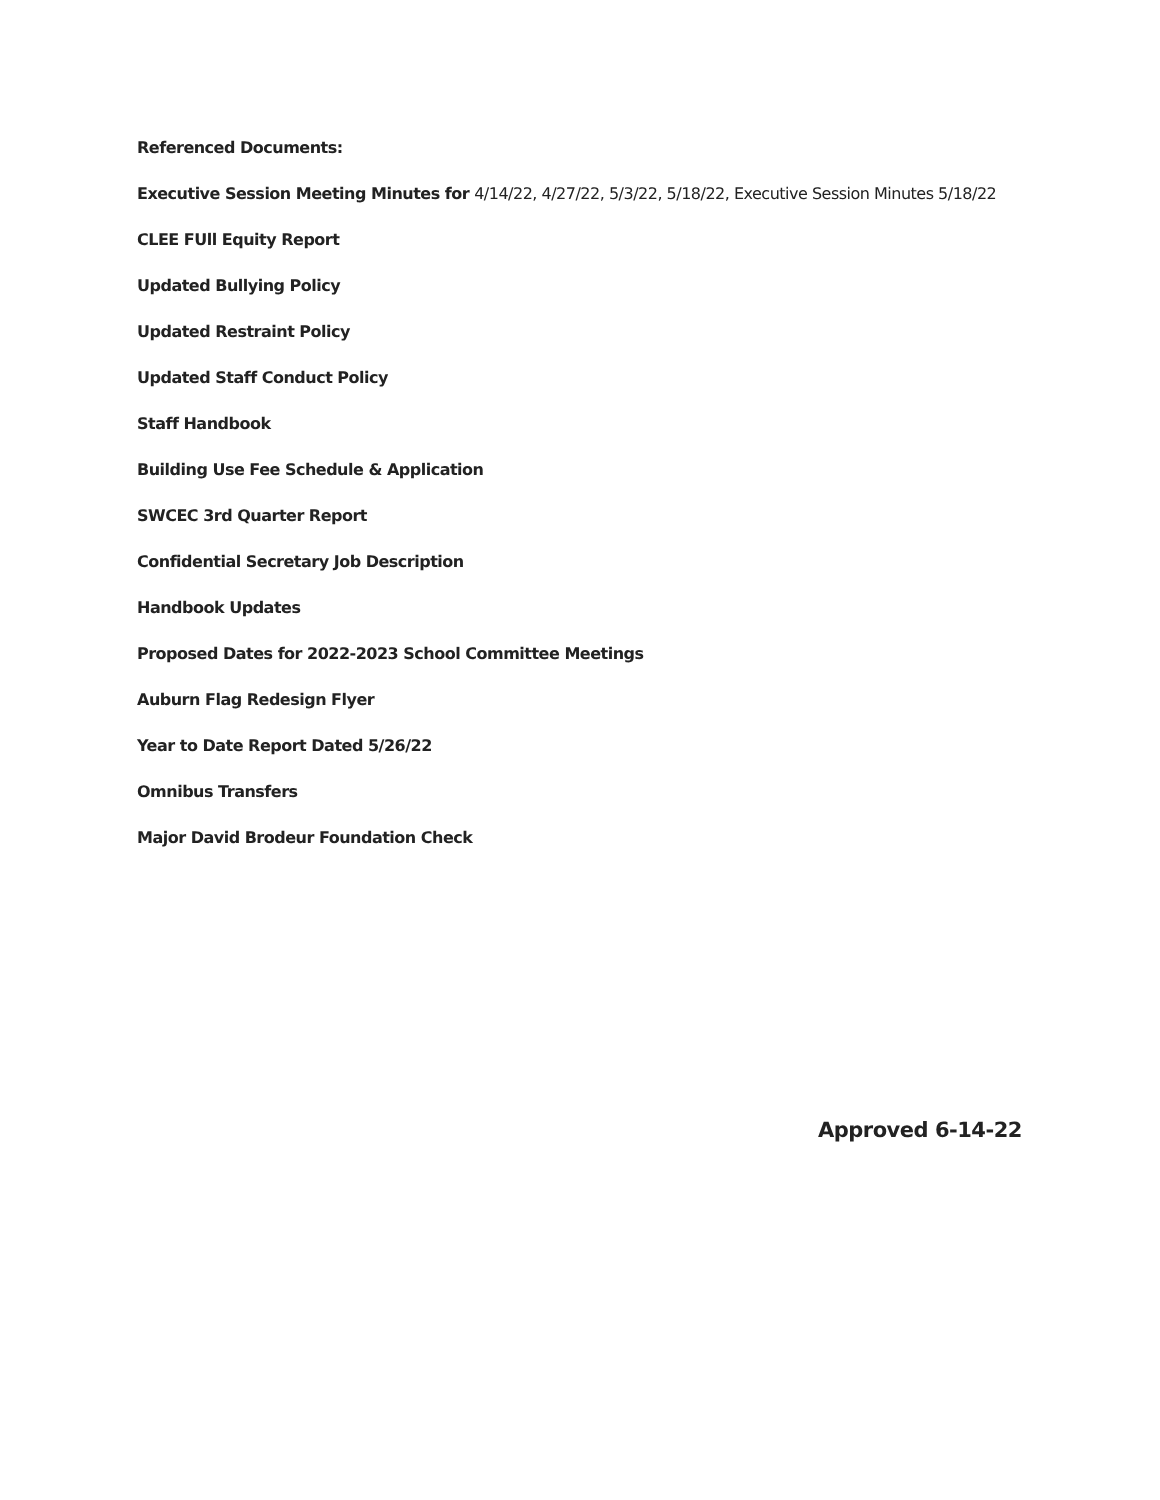Referenced Documents:
Executive Session Meeting Minutes for 4/14/22, 4/27/22, 5/3/22, 5/18/22, Executive Session Minutes 5/18/22
CLEE FUll Equity Report
Updated Bullying Policy
Updated Restraint Policy
Updated Staff Conduct Policy
Staff Handbook
Building Use Fee Schedule & Application
SWCEC 3rd Quarter Report
Confidential Secretary Job Description
Handbook Updates
Proposed Dates for 2022-2023 School Committee Meetings
Auburn Flag Redesign Flyer
Year to Date Report Dated 5/26/22
Omnibus Transfers
Major David Brodeur Foundation Check
Approved 6-14-22